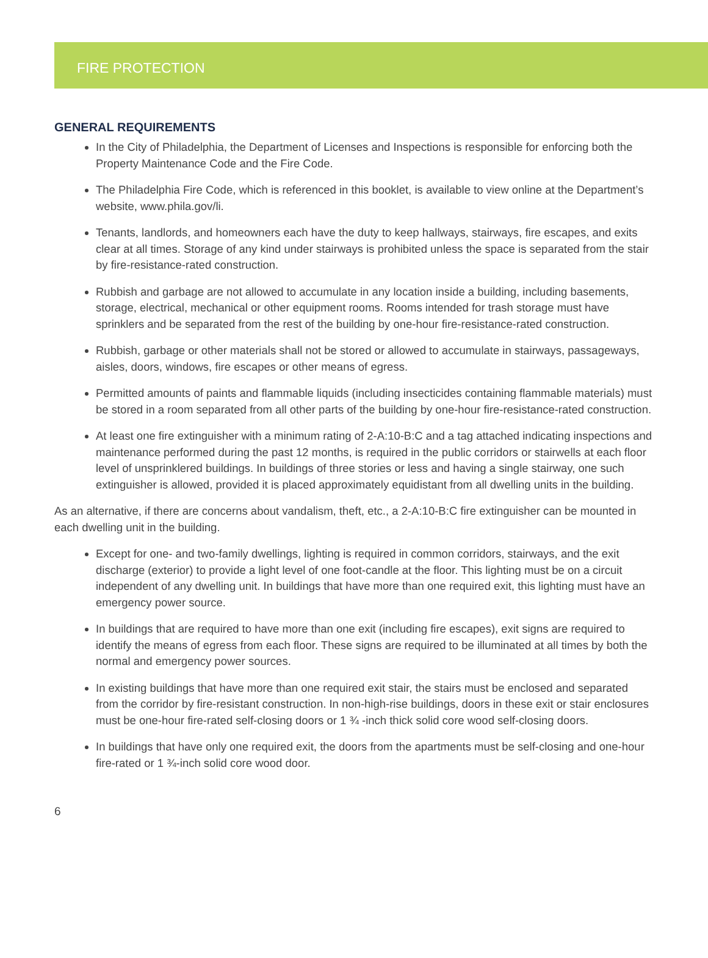FIRE PROTECTION
GENERAL REQUIREMENTS
In the City of Philadelphia, the Department of Licenses and Inspections is responsible for enforcing both the Property Maintenance Code and the Fire Code.
The Philadelphia Fire Code, which is referenced in this booklet, is available to view online at the Department’s website, www.phila.gov/li.
Tenants, landlords, and homeowners each have the duty to keep hallways, stairways, fire escapes, and exits clear at all times. Storage of any kind under stairways is prohibited unless the space is separated from the stair by fire-resistance-rated construction.
Rubbish and garbage are not allowed to accumulate in any location inside a building, including basements, storage, electrical, mechanical or other equipment rooms. Rooms intended for trash storage must have sprinklers and be separated from the rest of the building by one-hour fire-resistance-rated construction.
Rubbish, garbage or other materials shall not be stored or allowed to accumulate in stairways, passageways, aisles, doors, windows, fire escapes or other means of egress.
Permitted amounts of paints and flammable liquids (including insecticides containing flammable materials) must be stored in a room separated from all other parts of the building by one-hour fire-resistance-rated construction.
At least one fire extinguisher with a minimum rating of 2-A:10-B:C and a tag attached indicating inspections and maintenance performed during the past 12 months, is required in the public corridors or stairwells at each floor level of unsprinklered buildings. In buildings of three stories or less and having a single stairway, one such extinguisher is allowed, provided it is placed approximately equidistant from all dwelling units in the building.
As an alternative, if there are concerns about vandalism, theft, etc., a 2-A:10-B:C fire extinguisher can be mounted in each dwelling unit in the building.
Except for one- and two-family dwellings, lighting is required in common corridors, stairways, and the exit discharge (exterior) to provide a light level of one foot-candle at the floor. This lighting must be on a circuit independent of any dwelling unit. In buildings that have more than one required exit, this lighting must have an emergency power source.
In buildings that are required to have more than one exit (including fire escapes), exit signs are required to identify the means of egress from each floor. These signs are required to be illuminated at all times by both the normal and emergency power sources.
In existing buildings that have more than one required exit stair, the stairs must be enclosed and separated from the corridor by fire-resistant construction. In non-high-rise buildings, doors in these exit or stair enclosures must be one-hour fire-rated self-closing doors or 1 ¾ -inch thick solid core wood self-closing doors.
In buildings that have only one required exit, the doors from the apartments must be self-closing and one-hour fire-rated or 1 ¾-inch solid core wood door.
6